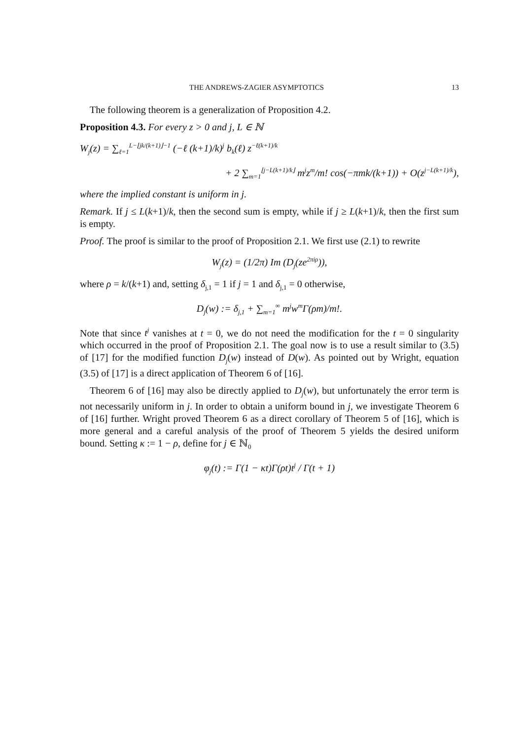THE ANDREWS-ZAGIER ASYMPTOTICS 13
The following theorem is a generalization of Proposition 4.2.
Proposition 4.3. For every z > 0 and j, L ∈ ℕ
W<sub>j</sub>(z) = ∑<sub>ℓ=1</sub><sup>L−⌊jk/(k+1)⌋−1</sup> (−ℓ (k+1)/k)<sup>j</sup> b<sub>k</sub>(ℓ) z<sup>−ℓ(k+1)/k</sup>
+ 2 ∑<sub>m=1</sub><sup>⌊j−L(k+1)/k⌋</sup> m<sup>j</sup>z<sup>m</sup>/m! cos(−πmk/(k+1)) + O(z<sup>j−L(k+1)/k</sup>),
where the implied constant is uniform in j.
Remark. If j ≤ L(k+1)/k, then the second sum is empty, while if j ≥ L(k+1)/k, then the first sum is empty.
Proof. The proof is similar to the proof of Proposition 2.1. We first use (2.1) to rewrite
W<sub>j</sub>(z) = (1/2π) Im (D<sub>j</sub>(ze<sup>2πiρ</sup>)),
where ρ = k/(k+1) and, setting δ<sub>j,1</sub> = 1 if j = 1 and δ<sub>j,1</sub> = 0 otherwise,
D<sub>j</sub>(w) := δ<sub>j,1</sub> + ∑<sub>m=1</sub><sup>∞</sup> m<sup>j</sup>w<sup>m</sup>Γ(ρm)/m!.
Note that since t<sup>j</sup> vanishes at t = 0, we do not need the modification for the t = 0 singularity which occurred in the proof of Proposition 2.1. The goal now is to use a result similar to (3.5) of [17] for the modified function D<sub>j</sub>(w) instead of D(w). As pointed out by Wright, equation (3.5) of [17] is a direct application of Theorem 6 of [16].
Theorem 6 of [16] may also be directly applied to D<sub>j</sub>(w), but unfortunately the error term is not necessarily uniform in j. In order to obtain a uniform bound in j, we investigate Theorem 6 of [16] further. Wright proved Theorem 6 as a direct corollary of Theorem 5 of [16], which is more general and a careful analysis of the proof of Theorem 5 yields the desired uniform bound. Setting κ := 1 − ρ, define for j ∈ ℕ<sub>0</sub>
φ<sub>j</sub>(t) := Γ(1 − κt)Γ(ρt)t<sup>j</sup> / Γ(t + 1)